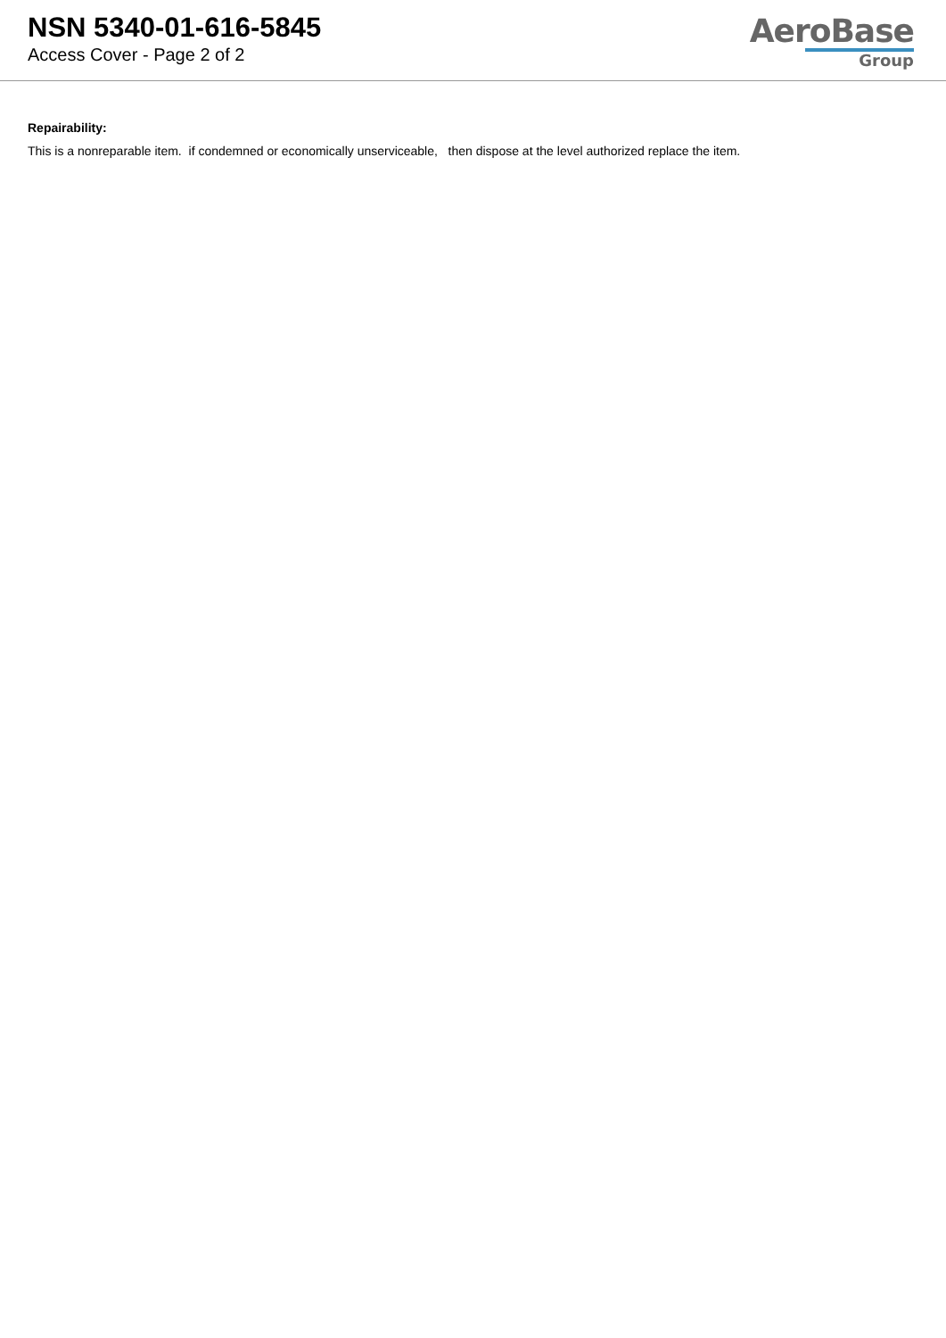NSN 5340-01-616-5845
Access Cover - Page 2 of 2
AeroBase
Group
Repairability:
This is a nonreparable item. if condemned or economically unserviceable, then dispose at the level authorized replace the item.